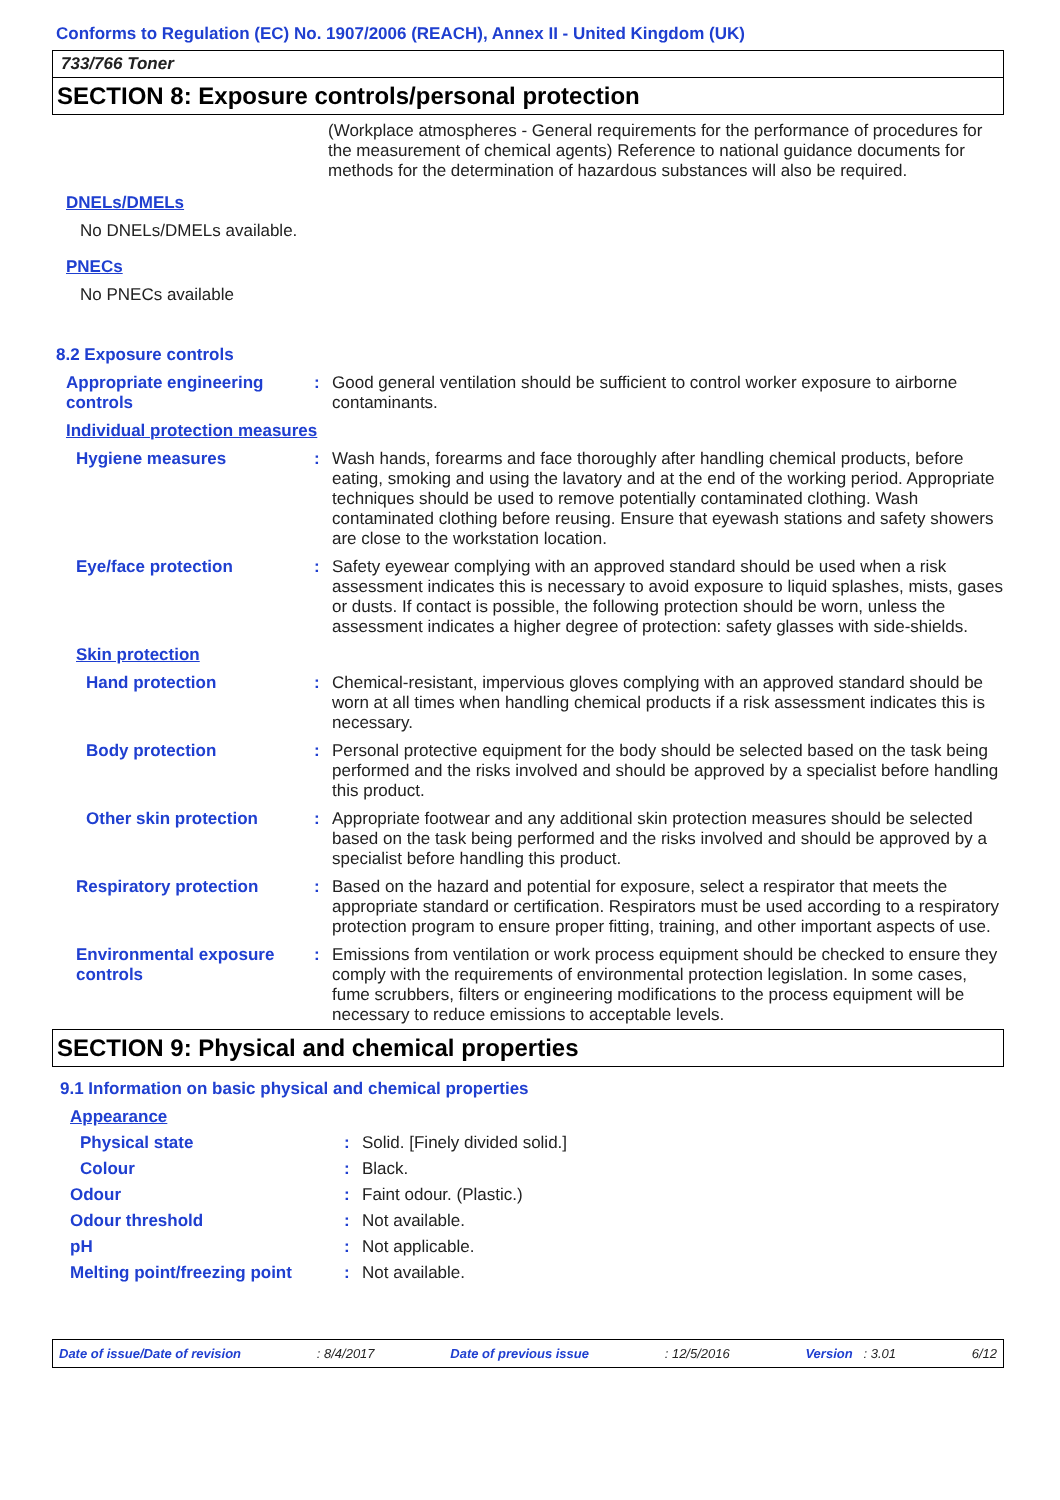Conforms to Regulation (EC) No. 1907/2006 (REACH), Annex II - United Kingdom (UK)
733/766 Toner
SECTION 8: Exposure controls/personal protection
(Workplace atmospheres - General requirements for the performance of procedures for the measurement of chemical agents) Reference to national guidance documents for methods for the determination of hazardous substances will also be required.
DNELs/DMELs
No DNELs/DMELs available.
PNECs
No PNECs available
8.2 Exposure controls
Appropriate engineering controls
: Good general ventilation should be sufficient to control worker exposure to airborne contaminants.
Individual protection measures
Hygiene measures : Wash hands, forearms and face thoroughly after handling chemical products, before eating, smoking and using the lavatory and at the end of the working period. Appropriate techniques should be used to remove potentially contaminated clothing. Wash contaminated clothing before reusing. Ensure that eyewash stations and safety showers are close to the workstation location.
Eye/face protection : Safety eyewear complying with an approved standard should be used when a risk assessment indicates this is necessary to avoid exposure to liquid splashes, mists, gases or dusts. If contact is possible, the following protection should be worn, unless the assessment indicates a higher degree of protection: safety glasses with side-shields.
Skin protection
Hand protection : Chemical-resistant, impervious gloves complying with an approved standard should be worn at all times when handling chemical products if a risk assessment indicates this is necessary.
Body protection : Personal protective equipment for the body should be selected based on the task being performed and the risks involved and should be approved by a specialist before handling this product.
Other skin protection : Appropriate footwear and any additional skin protection measures should be selected based on the task being performed and the risks involved and should be approved by a specialist before handling this product.
Respiratory protection : Based on the hazard and potential for exposure, select a respirator that meets the appropriate standard or certification. Respirators must be used according to a respiratory protection program to ensure proper fitting, training, and other important aspects of use.
Environmental exposure controls
: Emissions from ventilation or work process equipment should be checked to ensure they comply with the requirements of environmental protection legislation. In some cases, fume scrubbers, filters or engineering modifications to the process equipment will be necessary to reduce emissions to acceptable levels.
SECTION 9: Physical and chemical properties
9.1 Information on basic physical and chemical properties
Appearance
Physical state : Solid. [Finely divided solid.]
Colour : Black.
Odour : Faint odour. (Plastic.)
Odour threshold : Not available.
pH : Not applicable.
Melting point/freezing point
: Not available.
Date of issue/Date of revision: 8/4/2017 Date of previous issue: 12/5/2016 Version : 3.01 6/12